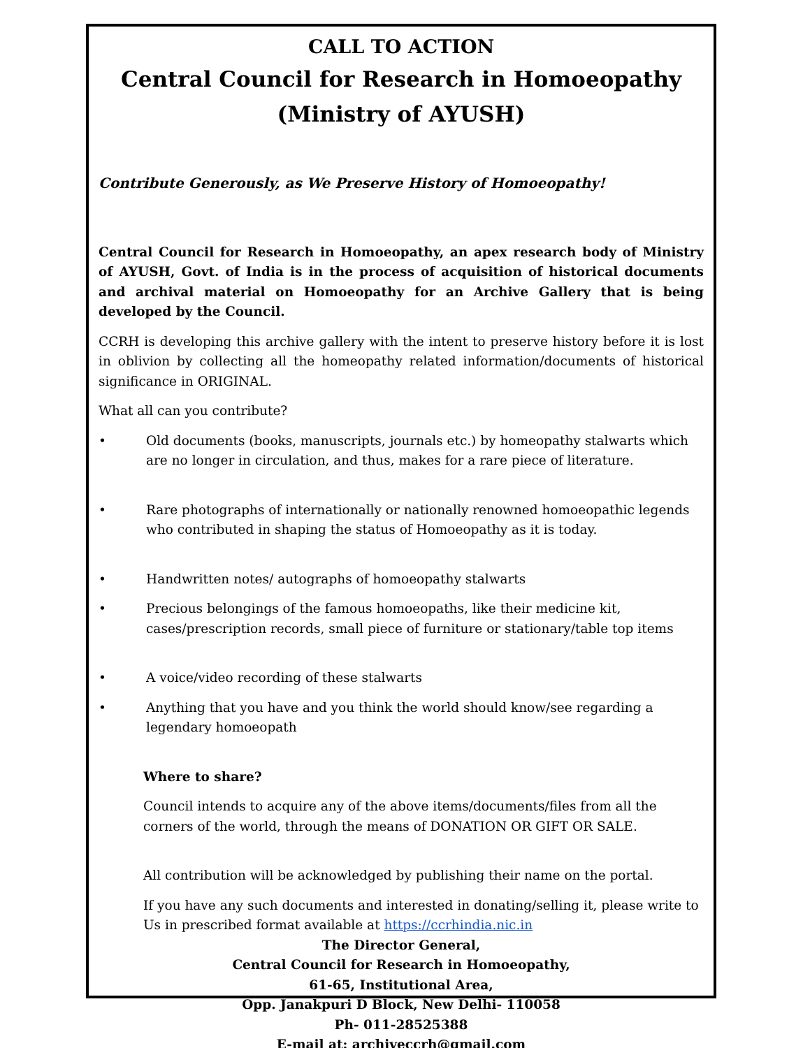CALL TO ACTION
Central Council for Research in Homoeopathy
(Ministry of AYUSH)
Contribute Generously, as We Preserve History of Homoeopathy!
Central Council for Research in Homoeopathy, an apex research body of Ministry of AYUSH, Govt. of India is in the process of acquisition of historical documents and archival material on Homoeopathy for an Archive Gallery that is being developed by the Council.
CCRH is developing this archive gallery with the intent to preserve history before it is lost in oblivion by collecting all the homeopathy related information/documents of historical significance in ORIGINAL.
What all can you contribute?
• Old documents (books, manuscripts, journals etc.) by homeopathy stalwarts which are no longer in circulation, and thus, makes for a rare piece of literature.
• Rare photographs of internationally or nationally renowned homoeopathic legends who contributed in shaping the status of Homoeopathy as it is today.
• Handwritten notes/ autographs of homoeopathy stalwarts
• Precious belongings of the famous homoeopaths, like their medicine kit, cases/prescription records, small piece of furniture or stationary/table top items
• A voice/video recording of these stalwarts
• Anything that you have and you think the world should know/see regarding a legendary homoeopath
Where to share?
Council intends to acquire any of the above items/documents/files from all the corners of the world, through the means of DONATION OR GIFT OR SALE.
All contribution will be acknowledged by publishing their name on the portal.
If you have any such documents and interested in donating/selling it, please write to Us in prescribed format available at https://ccrhindia.nic.in
The Director General,
Central Council for Research in Homoeopathy,
61-65, Institutional Area,
Opp. Janakpuri D Block, New Delhi- 110058
Ph- 011-28525388
E-mail at: archiveccrh@gmail.com